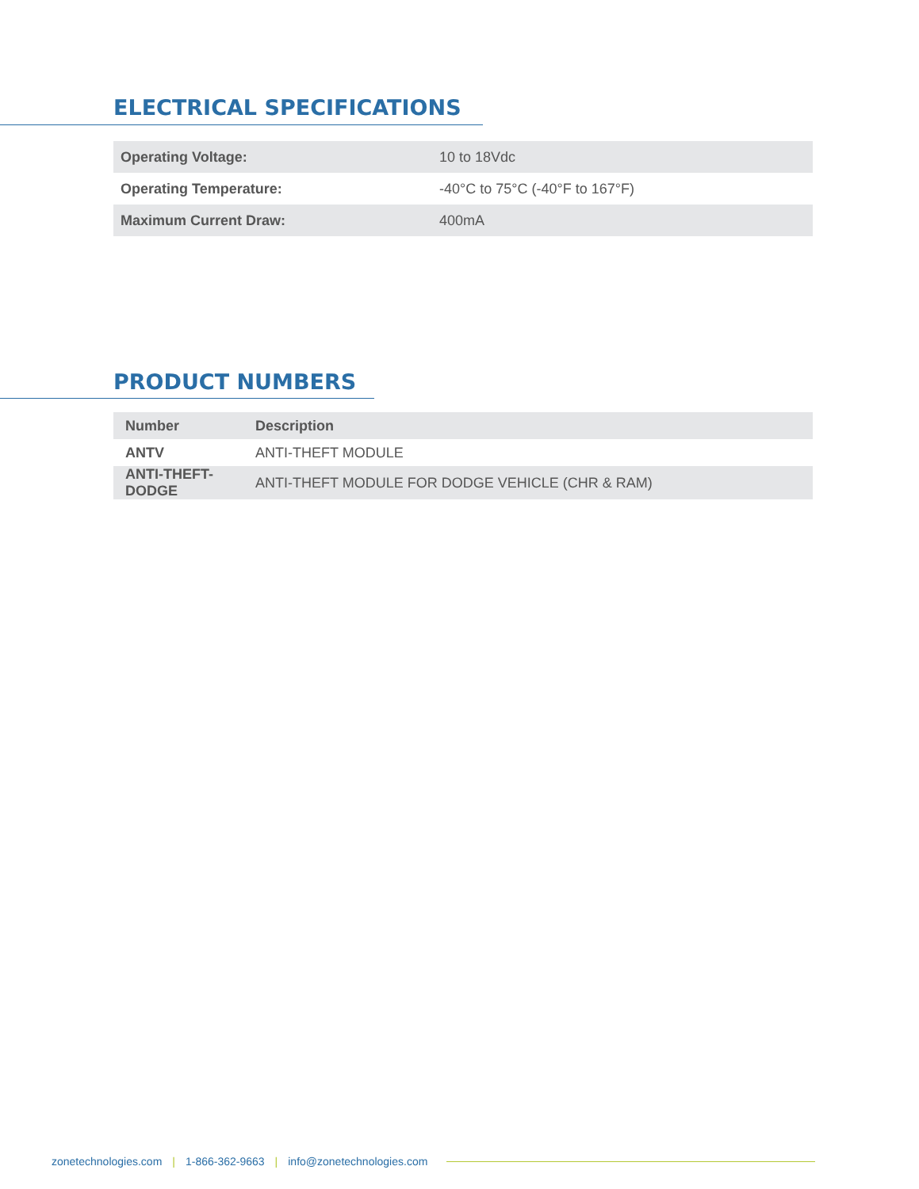ELECTRICAL SPECIFICATIONS
| Operating Voltage: | 10 to 18Vdc |
| Operating Temperature: | -40°C to 75°C (-40°F to 167°F) |
| Maximum Current Draw: | 400mA |
PRODUCT NUMBERS
| Number | Description |
| --- | --- |
| ANTV | ANTI-THEFT MODULE |
| ANTI-THEFT-DODGE | ANTI-THEFT MODULE FOR DODGE VEHICLE (CHR & RAM) |
zonetechnologies.com | 1-866-362-9663 | info@zonetechnologies.com